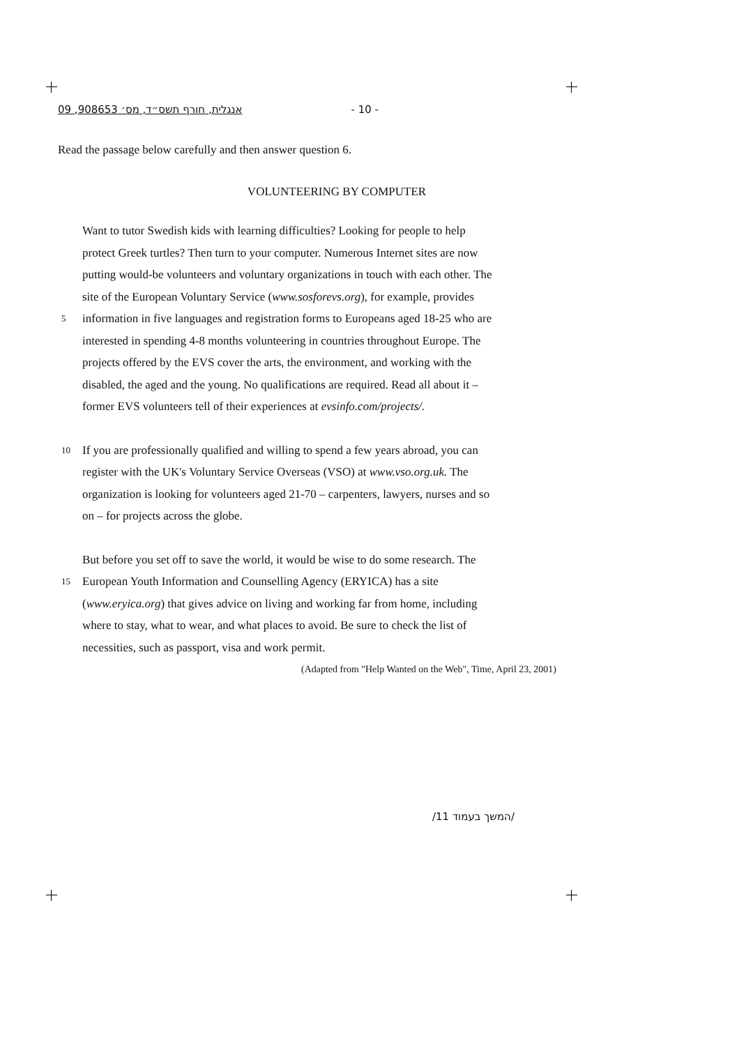אנגלית, חורף תשס״ד, מס׳ 908653, 09 - 10 -
Read the passage below carefully and then answer question 6.
VOLUNTEERING BY COMPUTER
Want to tutor Swedish kids with learning difficulties? Looking for people to help
protect Greek turtles? Then turn to your computer. Numerous Internet sites are now
putting would-be volunteers and voluntary organizations in touch with each other. The
site of the European Voluntary Service (www.sosforevs.org), for example, provides
5
information in five languages and registration forms to Europeans aged 18-25 who are
interested in spending 4-8 months volunteering in countries throughout Europe. The
projects offered by the EVS cover the arts, the environment, and working with the
disabled, the aged and the young. No qualifications are required. Read all about it –
former EVS volunteers tell of their experiences at evsinfo.com/projects/.
10
If you are professionally qualified and willing to spend a few years abroad, you can
register with the UK's Voluntary Service Overseas (VSO) at www.vso.org.uk. The
organization is looking for volunteers aged 21-70 – carpenters, lawyers, nurses and so
on – for projects across the globe.
But before you set off to save the world, it would be wise to do some research. The
15
European Youth Information and Counselling Agency (ERYICA) has a site
(www.eryica.org) that gives advice on living and working far from home, including
where to stay, what to wear, and what places to avoid. Be sure to check the list of
necessities, such as passport, visa and work permit.
(Adapted from "Help Wanted on the Web", Time, April 23, 2001)
/המשך בעמוד 11/